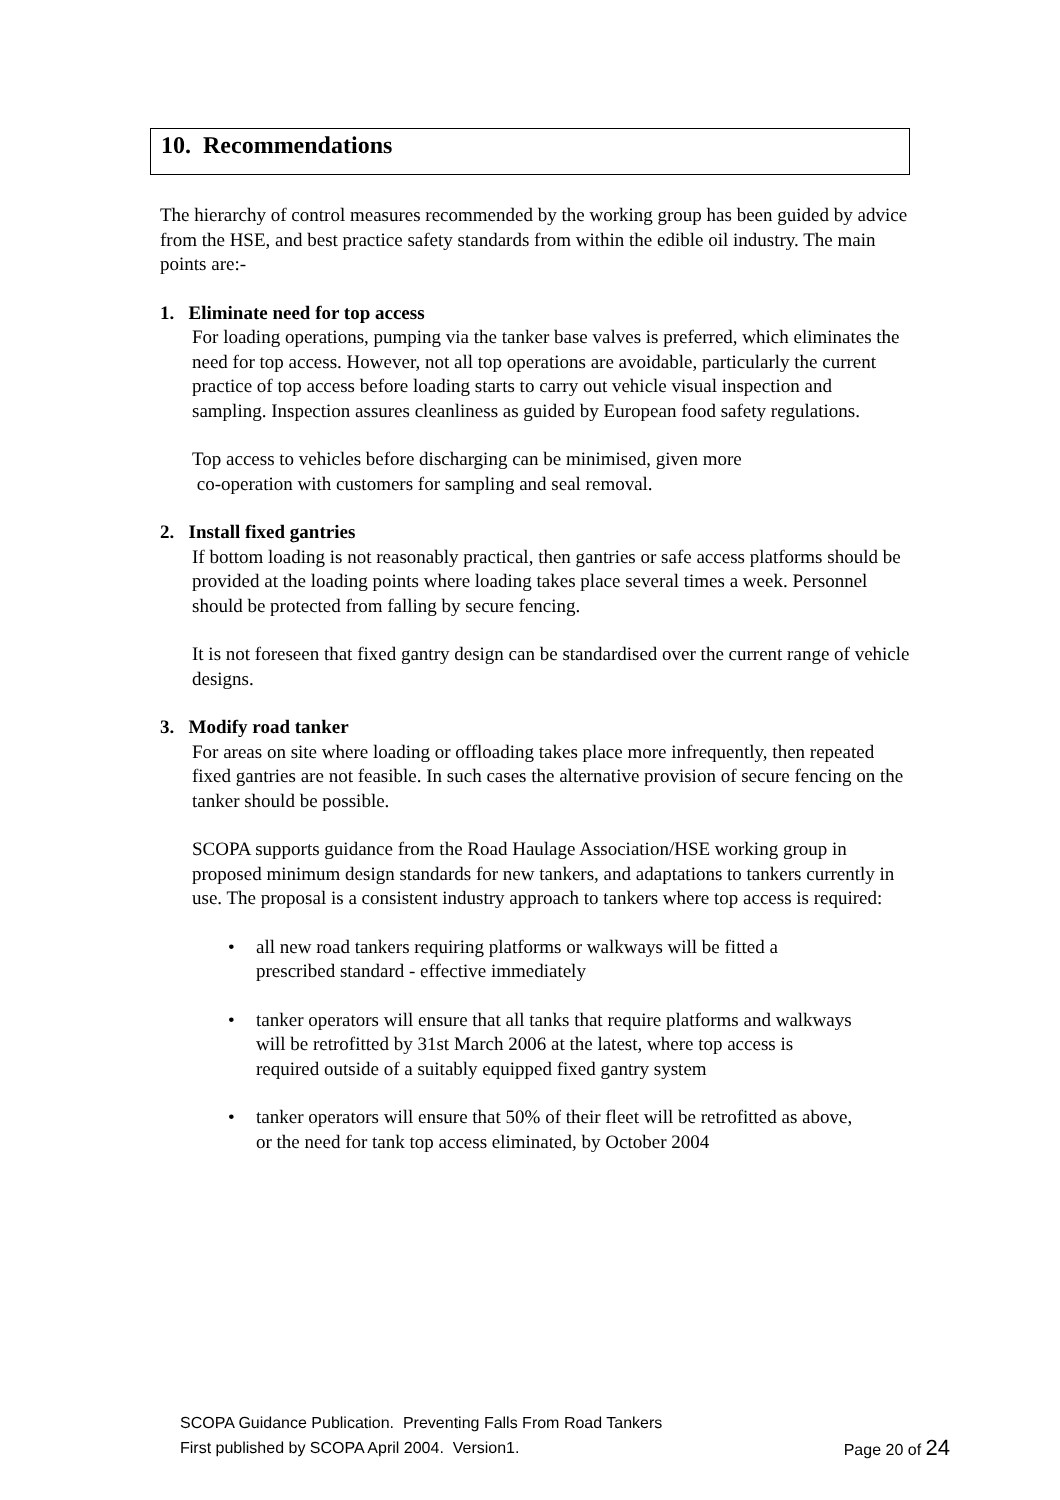10. Recommendations
The hierarchy of control measures recommended by the working group has been guided by advice from the HSE, and best practice safety standards from within the edible oil industry. The main points are:-
1. Eliminate need for top access
For loading operations, pumping via the tanker base valves is preferred, which eliminates the need for top access. However, not all top operations are avoidable, particularly the current practice of top access before loading starts to carry out vehicle visual inspection and sampling. Inspection assures cleanliness as guided by European food safety regulations.
Top access to vehicles before discharging can be minimised, given more
co-operation with customers for sampling and seal removal.
2. Install fixed gantries
If bottom loading is not reasonably practical, then gantries or safe access platforms should be provided at the loading points where loading takes place several times a week. Personnel should be protected from falling by secure fencing.
It is not foreseen that fixed gantry design can be standardised over the current range of vehicle designs.
3. Modify road tanker
For areas on site where loading or offloading takes place more infrequently, then repeated fixed gantries are not feasible. In such cases the alternative provision of secure fencing on the tanker should be possible.
SCOPA supports guidance from the Road Haulage Association/HSE working group in proposed minimum design standards for new tankers, and adaptations to tankers currently in use. The proposal is a consistent industry approach to tankers where top access is required:
• all new road tankers requiring platforms or walkways will be fitted a prescribed standard - effective immediately
• tanker operators will ensure that all tanks that require platforms and walkways will be retrofitted by 31st March 2006 at the latest, where top access is required outside of a suitably equipped fixed gantry system
• tanker operators will ensure that 50% of their fleet will be retrofitted as above, or the need for tank top access eliminated, by October 2004
SCOPA Guidance Publication. Preventing Falls From Road Tankers
First published by SCOPA April 2004. Version1. Page 20 of 24